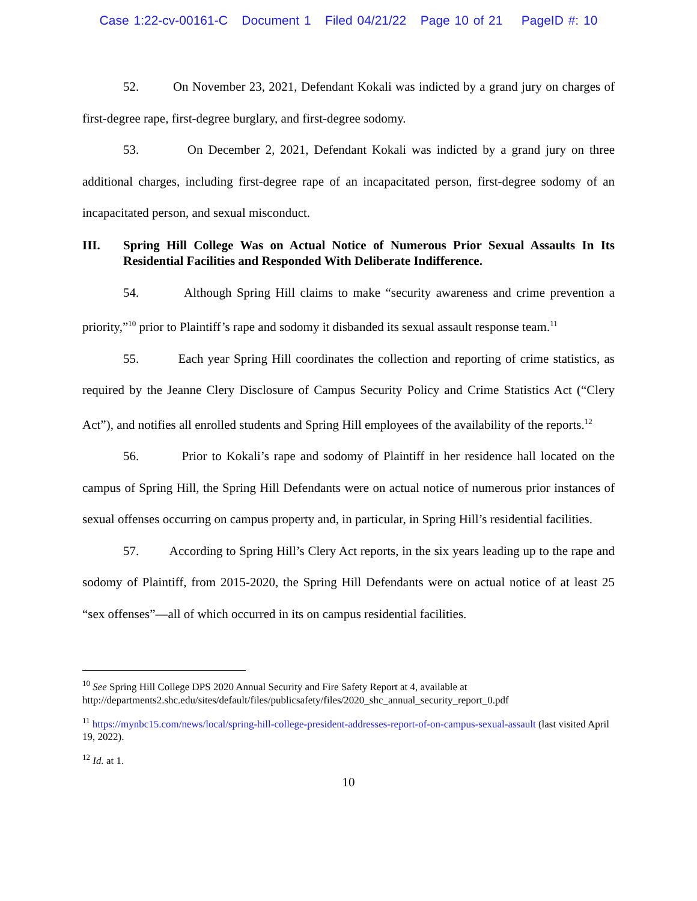Case 1:22-cv-00161-C Document 1 Filed 04/21/22 Page 10 of 21 PageID #: 10
52. On November 23, 2021, Defendant Kokali was indicted by a grand jury on charges of first-degree rape, first-degree burglary, and first-degree sodomy.
53. On December 2, 2021, Defendant Kokali was indicted by a grand jury on three additional charges, including first-degree rape of an incapacitated person, first-degree sodomy of an incapacitated person, and sexual misconduct.
III. Spring Hill College Was on Actual Notice of Numerous Prior Sexual Assaults In Its Residential Facilities and Responded With Deliberate Indifference.
54. Although Spring Hill claims to make “security awareness and crime prevention a priority,”<sup>10</sup> prior to Plaintiff’s rape and sodomy it disbanded its sexual assault response team.<sup>11</sup>
55. Each year Spring Hill coordinates the collection and reporting of crime statistics, as required by the Jeanne Clery Disclosure of Campus Security Policy and Crime Statistics Act (“Clery Act”), and notifies all enrolled students and Spring Hill employees of the availability of the reports.<sup>12</sup>
56. Prior to Kokali’s rape and sodomy of Plaintiff in her residence hall located on the campus of Spring Hill, the Spring Hill Defendants were on actual notice of numerous prior instances of sexual offenses occurring on campus property and, in particular, in Spring Hill’s residential facilities.
57. According to Spring Hill’s Clery Act reports, in the six years leading up to the rape and sodomy of Plaintiff, from 2015-2020, the Spring Hill Defendants were on actual notice of at least 25 “sex offenses”—all of which occurred in its on campus residential facilities.
<sup>10</sup> See Spring Hill College DPS 2020 Annual Security and Fire Safety Report at 4, available at http://departments2.shc.edu/sites/default/files/publicsafety/files/2020_shc_annual_security_report_0.pdf
<sup>11</sup> https://mynbc15.com/news/local/spring-hill-college-president-addresses-report-of-on-campus-sexual-assault (last visited April 19, 2022).
<sup>12</sup> Id. at 1.
10